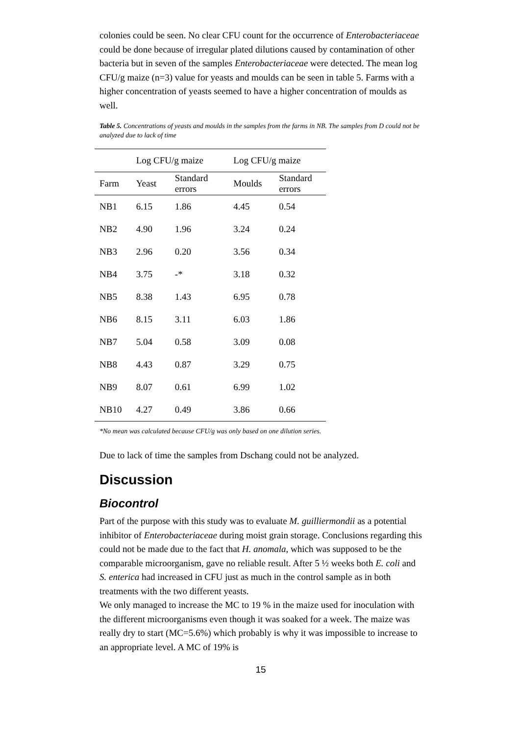colonies could be seen. No clear CFU count for the occurrence of Enterobacteriaceae could be done because of irregular plated dilutions caused by contamination of other bacteria but in seven of the samples Enterobacteriaceae were detected. The mean log CFU/g maize (n=3) value for yeasts and moulds can be seen in table 5. Farms with a higher concentration of yeasts seemed to have a higher concentration of moulds as well.
Table 5. Concentrations of yeasts and moulds in the samples from the farms in NB. The samples from D could not be analyzed due to lack of time
| | Log CFU/g maize | | Log CFU/g maize | |
| --- | --- | --- | --- | --- |
| Farm | Yeast | Standard errors | Moulds | Standard errors |
| NB1 | 6.15 | 1.86 | 4.45 | 0.54 |
| NB2 | 4.90 | 1.96 | 3.24 | 0.24 |
| NB3 | 2.96 | 0.20 | 3.56 | 0.34 |
| NB4 | 3.75 | -* | 3.18 | 0.32 |
| NB5 | 8.38 | 1.43 | 6.95 | 0.78 |
| NB6 | 8.15 | 3.11 | 6.03 | 1.86 |
| NB7 | 5.04 | 0.58 | 3.09 | 0.08 |
| NB8 | 4.43 | 0.87 | 3.29 | 0.75 |
| NB9 | 8.07 | 0.61 | 6.99 | 1.02 |
| NB10 | 4.27 | 0.49 | 3.86 | 0.66 |
*No mean was calculated because CFU/g was only based on one dilution series.
Due to lack of time the samples from Dschang could not be analyzed.
Discussion
Biocontrol
Part of the purpose with this study was to evaluate M. guilliermondii as a potential inhibitor of Enterobacteriaceae during moist grain storage. Conclusions regarding this could not be made due to the fact that H. anomala, which was supposed to be the comparable microorganism, gave no reliable result. After 5 ½ weeks both E. coli and S. enterica had increased in CFU just as much in the control sample as in both treatments with the two different yeasts.
We only managed to increase the MC to 19 % in the maize used for inoculation with the different microorganisms even though it was soaked for a week. The maize was really dry to start (MC=5.6%) which probably is why it was impossible to increase to an appropriate level. A MC of 19% is
15